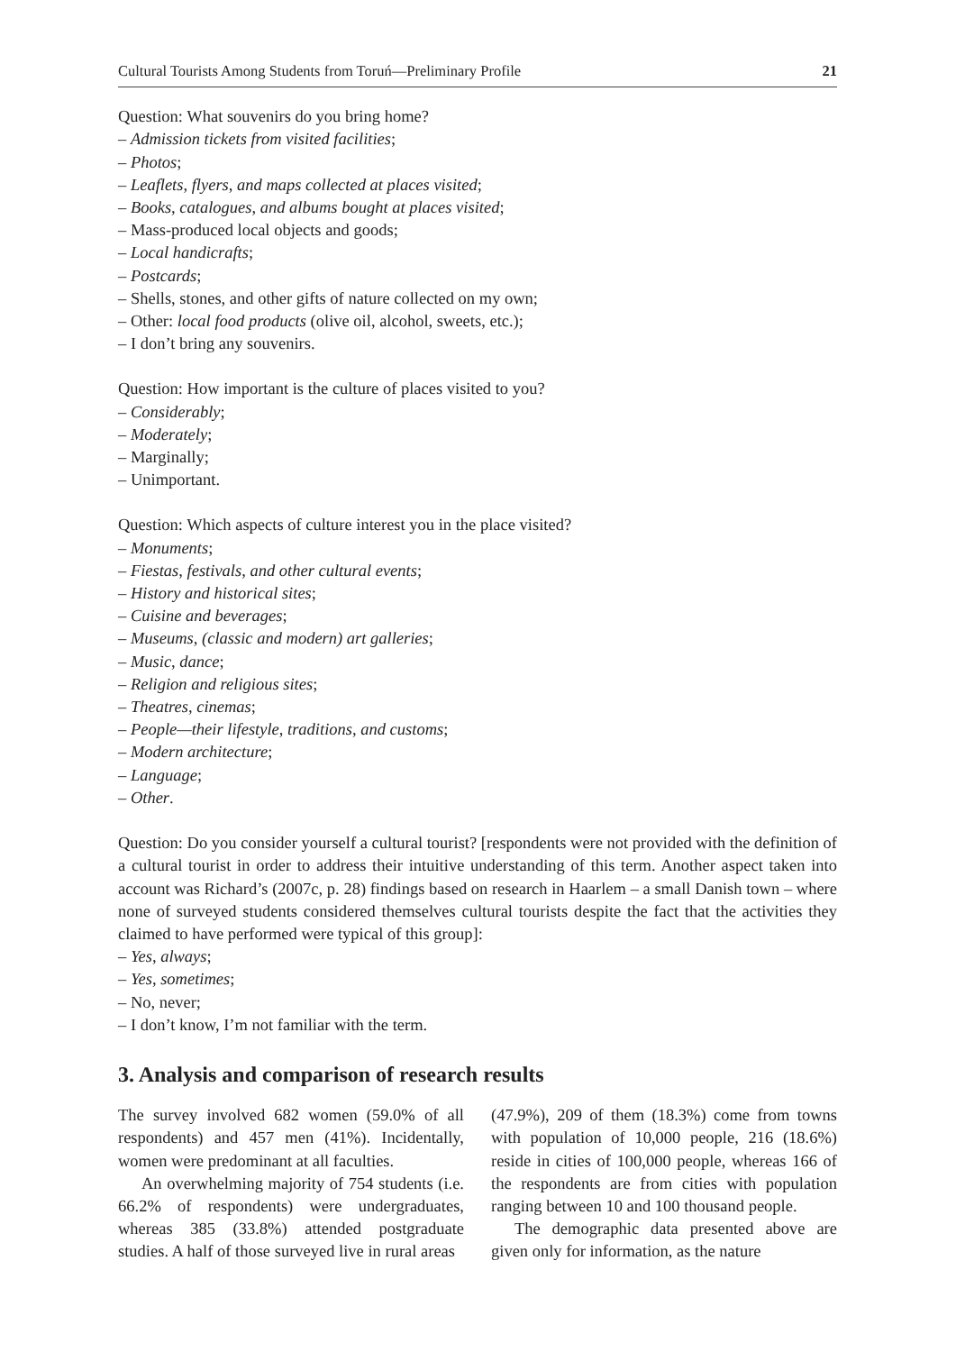Cultural Tourists Among Students from Toruń—Preliminary Profile 21
Question: What souvenirs do you bring home?
– Admission tickets from visited facilities;
– Photos;
– Leaflets, flyers, and maps collected at places visited;
– Books, catalogues, and albums bought at places visited;
– Mass-produced local objects and goods;
– Local handicrafts;
– Postcards;
– Shells, stones, and other gifts of nature collected on my own;
– Other: local food products (olive oil, alcohol, sweets, etc.);
– I don’t bring any souvenirs.
Question: How important is the culture of places visited to you?
– Considerably;
– Moderately;
– Marginally;
– Unimportant.
Question: Which aspects of culture interest you in the place visited?
– Monuments;
– Fiestas, festivals, and other cultural events;
– History and historical sites;
– Cuisine and beverages;
– Museums, (classic and modern) art galleries;
– Music, dance;
– Religion and religious sites;
– Theatres, cinemas;
– People—their lifestyle, traditions, and customs;
– Modern architecture;
– Language;
– Other.
Question: Do you consider yourself a cultural tourist? [respondents were not provided with the definition of a cultural tourist in order to address their intuitive understanding of this term. Another aspect taken into account was Richard’s (2007c, p. 28) findings based on research in Haarlem – a small Danish town – where none of surveyed students considered themselves cultural tourists despite the fact that the activities they claimed to have performed were typical of this group]:
– Yes, always;
– Yes, sometimes;
– No, never;
– I don’t know, I’m not familiar with the term.
3. Analysis and comparison of research results
The survey involved 682 women (59.0% of all respondents) and 457 men (41%). Incidentally, women were predominant at all faculties.
An overwhelming majority of 754 students (i.e. 66.2% of respondents) were undergraduates, whereas 385 (33.8%) attended postgraduate studies. A half of those surveyed live in rural areas
(47.9%), 209 of them (18.3%) come from towns with population of 10,000 people, 216 (18.6%) reside in cities of 100,000 people, whereas 166 of the respondents are from cities with population ranging between 10 and 100 thousand people.
The demographic data presented above are given only for information, as the nature